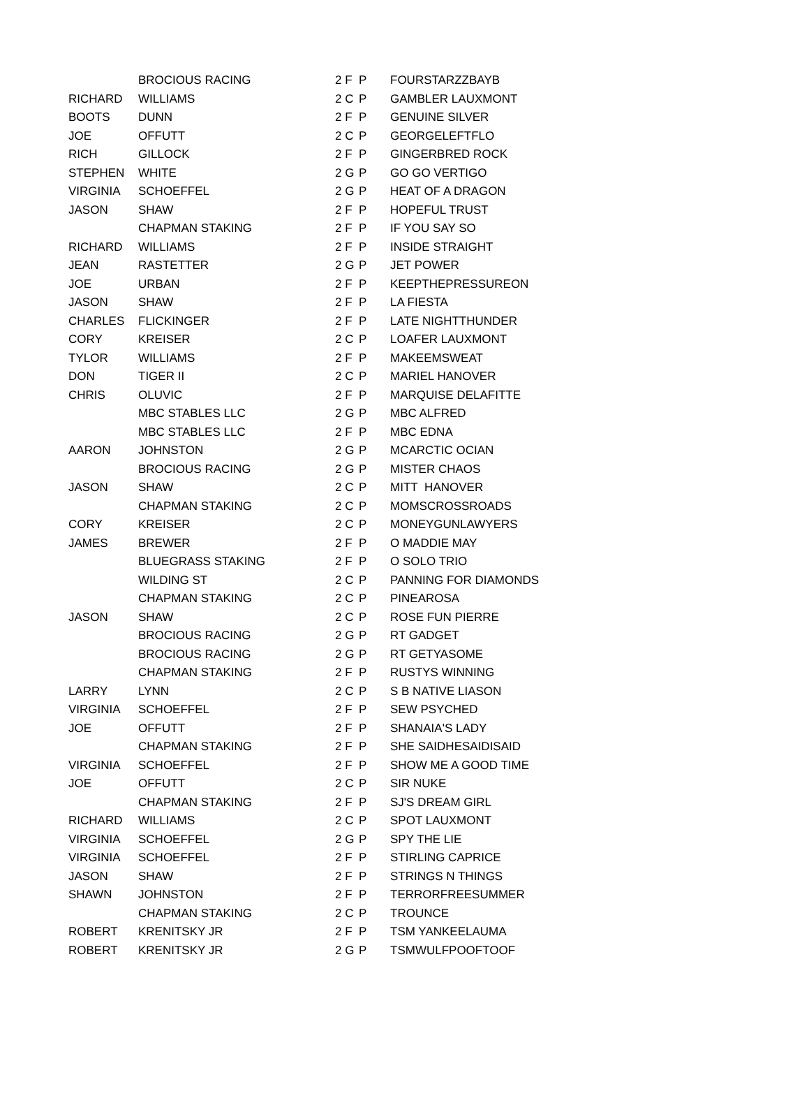| | BROCIOUS RACING | 2 F | P | FOURSTARZZBAYB |
| RICHARD | WILLIAMS | 2 C | P | GAMBLER LAUXMONT |
| BOOTS | DUNN | 2 F | P | GENUINE SILVER |
| JOE | OFFUTT | 2 C | P | GEORGELEFTFLO |
| RICH | GILLOCK | 2 F | P | GINGERBRED ROCK |
| STEPHEN | WHITE | 2 G | P | GO GO VERTIGO |
| VIRGINIA | SCHOEFFEL | 2 G | P | HEAT OF A DRAGON |
| JASON | SHAW | 2 F | P | HOPEFUL TRUST |
| | CHAPMAN STAKING | 2 F | P | IF YOU SAY SO |
| RICHARD | WILLIAMS | 2 F | P | INSIDE STRAIGHT |
| JEAN | RASTETTER | 2 G | P | JET POWER |
| JOE | URBAN | 2 F | P | KEEPTHEPRESSUREON |
| JASON | SHAW | 2 F | P | LA FIESTA |
| CHARLES | FLICKINGER | 2 F | P | LATE NIGHTTHUNDER |
| CORY | KREISER | 2 C | P | LOAFER LAUXMONT |
| TYLOR | WILLIAMS | 2 F | P | MAKEEMSWEAT |
| DON | TIGER II | 2 C | P | MARIEL HANOVER |
| CHRIS | OLUVIC | 2 F | P | MARQUISE DELAFITTE |
| | MBC STABLES LLC | 2 G | P | MBC ALFRED |
| | MBC STABLES LLC | 2 F | P | MBC EDNA |
| AARON | JOHNSTON | 2 G | P | MCARCTIC OCIAN |
| | BROCIOUS RACING | 2 G | P | MISTER CHAOS |
| JASON | SHAW | 2 C | P | MITT HANOVER |
| | CHAPMAN STAKING | 2 C | P | MOMSCROSSROADS |
| CORY | KREISER | 2 C | P | MONEYGUNLAWYERS |
| JAMES | BREWER | 2 F | P | O MADDIE MAY |
| | BLUEGRASS STAKING | 2 F | P | O SOLO TRIO |
| | WILDING ST | 2 C | P | PANNING FOR DIAMONDS |
| | CHAPMAN STAKING | 2 C | P | PINEAROSA |
| JASON | SHAW | 2 C | P | ROSE FUN PIERRE |
| | BROCIOUS RACING | 2 G | P | RT GADGET |
| | BROCIOUS RACING | 2 G | P | RT GETYASOME |
| | CHAPMAN STAKING | 2 F | P | RUSTYS WINNING |
| LARRY | LYNN | 2 C | P | S B NATIVE LIASON |
| VIRGINIA | SCHOEFFEL | 2 F | P | SEW PSYCHED |
| JOE | OFFUTT | 2 F | P | SHANAIA'S LADY |
| | CHAPMAN STAKING | 2 F | P | SHE SAIDHESAIDISAID |
| VIRGINIA | SCHOEFFEL | 2 F | P | SHOW ME A GOOD TIME |
| JOE | OFFUTT | 2 C | P | SIR NUKE |
| | CHAPMAN STAKING | 2 F | P | SJ'S DREAM GIRL |
| RICHARD | WILLIAMS | 2 C | P | SPOT LAUXMONT |
| VIRGINIA | SCHOEFFEL | 2 G | P | SPY THE LIE |
| VIRGINIA | SCHOEFFEL | 2 F | P | STIRLING CAPRICE |
| JASON | SHAW | 2 F | P | STRINGS N THINGS |
| SHAWN | JOHNSTON | 2 F | P | TERRORFREESUMMER |
| | CHAPMAN STAKING | 2 C | P | TROUNCE |
| ROBERT | KRENITSKY JR | 2 F | P | TSM YANKEELAUMA |
| ROBERT | KRENITSKY JR | 2 G | P | TSMWULFPOOFTOOF |